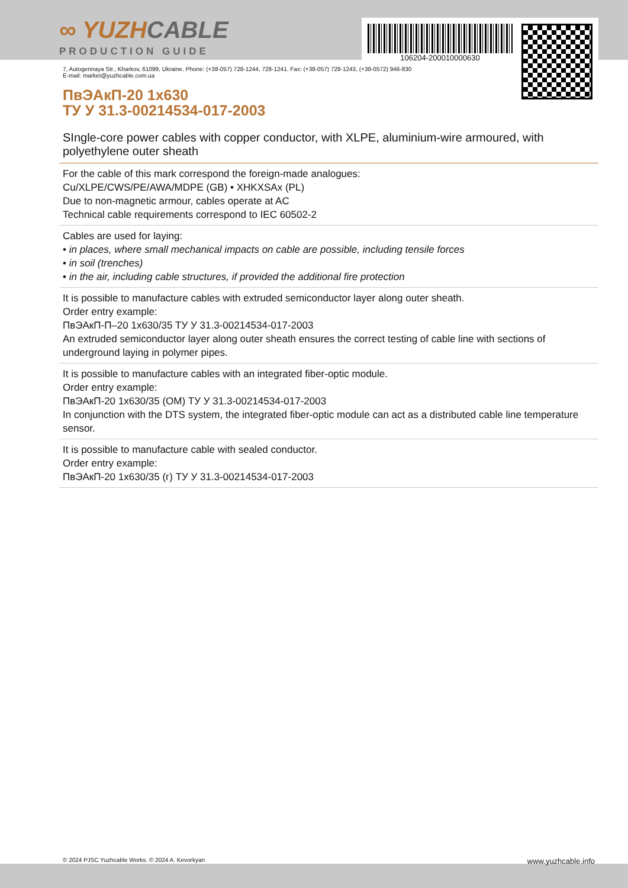∞ YUZHCABLE
PRODUCTION GUIDE
106204-200010000630
7, Autogennaya Str., Kharkov, 61099, Ukraine. Phone: (+38-057) 728-1244, 728-1241. Fax: (+38-057) 728-1243, (+38-0572) 946-830
E-mail: market@yuzhcable.com.ua
ПвЭАкП-20 1x630
ТУ У 31.3-00214534-017-2003
SIngle-core power cables with copper conductor, with XLPE, aluminium-wire armoured, with polyethylene outer sheath
For the cable of this mark correspond the foreign-made analogues:
Cu/XLPE/CWS/PE/AWA/MDPE (GB) • XHKXSAx (PL)
Due to non-magnetic armour, cables operate at AC
Technical cable requirements correspond to IEC 60502-2
Cables are used for laying:
• in places, where small mechanical impacts on cable are possible, including tensile forces
• in soil (trenches)
• in the air, including cable structures, if provided the additional fire protection
It is possible to manufacture cables with extruded semiconductor layer along outer sheath.
Order entry example:
ПвЭАкП-П–20 1x630/35 ТУ У 31.3-00214534-017-2003
An extruded semiconductor layer along outer sheath ensures the correct testing of cable line with sections of underground laying in polymer pipes.
It is possible to manufacture cables with an integrated fiber-optic module.
Order entry example:
ПвЭАкП-20 1x630/35 (ОМ) ТУ У 31.3-00214534-017-2003
In conjunction with the DTS system, the integrated fiber-optic module can act as a distributed cable line temperature sensor.
It is possible to manufacture cable with sealed conductor.
Order entry example:
ПвЭАкП-20 1x630/35 (г) ТУ У 31.3-00214534-017-2003
© 2024 PJSC Yuzhcable Works. © 2024 A. Kevorkyan www.yuzhcable.info